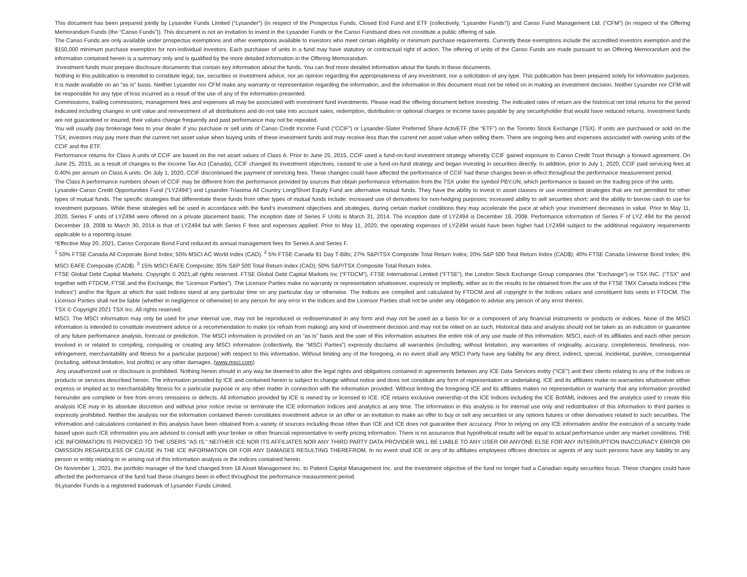This document has been prepared jointly by Lysander Funds Limited (“Lysander”) (in respect of the Prospectus Funds, Closed End Fund and ETF (collectively, “Lysander Funds”)) and Canso Fund Management Ltd. (“CFM”) (in respect of the Offering Memorandum Funds (the “Canso Funds”)). This document is not an invitation to invest in the Lysander Funds or the Canso Fundsand does not constitute a public offering of sale.
The Canso Funds are only available under prospectus exemptions and other exemptions available to investors who meet certain eligibility or minimum purchase requirements. Currently these exemptions include the accredited investors exemption and the $150,000 minimum purchase exemption for non-individual investors. Each purchaser of units in a fund may have statutory or contractual right of action. The offering of units of the Canso Funds are made pursuant to an Offering Memorandum and the information contained herein is a summary only and is qualified by the more detailed information in the Offering Memorandum.
Investment funds must prepare disclosure documents that contain key information about the funds. You can find more detailed information about the funds in these documents.
Nothing in this publication is intended to constitute legal, tax, securities or investment advice, nor an opinion regarding the appropriateness of any investment, nor a solicitation of any type. This publication has been prepared solely for information purposes. It is made available on an "as is" basis. Neither Lysander nor CFM make any warranty or representation regarding the information, and the information in this document must not be relied on in making an investment decision. Neither Lysander nor CFM will be responsible for any type of loss incurred as a result of the use of any of the information presented.
Commissions, trailing commissions, management fees and expenses all may be associated with investment fund investments. Please read the offering document before investing. The indicated rates of return are the historical net total returns for the period indicated including changes in unit value and reinvestment of all distributions and do not take into account sales, redemption, distribution or optional charges or income taxes payable by any securityholder that would have reduced returns. Investment funds are not guaranteed or insured, their values change frequently and past performance may not be repeated.
You will usually pay brokerage fees to your dealer if you purchase or sell units of Canso Credit Income Fund (“CCIF”) or Lysander-Slater Preferred Share ActivETF (the “ETF”) on the Toronto Stock Exchange (TSX). If units are purchased or sold on the TSX, investors may pay more than the current net asset value when buying units of these investment funds and may receive less than the current net asset value when selling them. There are ongoing fees and expenses associated with owning units of the CCIF and the ETF.
Performance returns for Class A units of CCIF are based on the net asset values of Class A. Prior to June 25, 2015, CCIF used a fund-on-fund investment strategy whereby CCIF gained exposure to Canso Credit Trust through a forward agreement. On June 25, 2015, as a result of changes to the Income Tax Act (Canada), CCIF changed its investment objectives, ceased to use a fund-on-fund strategy and began investing in securities directly. In addition, prior to July 1, 2020, CCIF paid servicing fees at 0.40% per annum on Class A units. On July 1, 2020, CCIF discontinued the payment of servicing fees. These changes could have affected the performance of CCIF had these changes been in effect throughout the performance measurement period.
The Class A performance numbers shown of CCIF may be different from the performance provided by sources that obtain performance information from the TSX under the symbol PBY.UN, which performance is based on the trading price of the units.
Lysander-Canso Credit Opportunities Fund (“LYZ494”) and Lysander-Triasima All Country Long/Short Equity Fund are alternative mutual funds. They have the ability to invest in asset classes or use investment strategies that are not permitted for other types of mutual funds. The specific strategies that differentiate these funds from other types of mutual funds include: increased use of derivatives for non-hedging purposes; increased ability to sell securities short; and the ability to borrow cash to use for investment purposes. While these strategies will be used in accordance with the fund’s investment objectives and strategies, during certain market conditions they may accelerate the pace at which your investment decreases in value. Prior to May 11, 2020, Series F units of LYZ494 were offered on a private placement basis. The inception date of Series F Units is March 31, 2014. The inception date of LYZ494 is December 19, 2008. Performance information of Series F of LYZ 494 for the period December 19, 2008 to March 30, 2014 is that of LYZ494 but with Series F fees and expenses applied. Prior to May 11, 2020, the operating expenses of LYZ494 would have been higher had LYZ494 subject to the additional regulatory requirements applicable to a reporting issuer.
*Effective May 20, 2021, Canso Corporate Bond Fund reduced its annual management fees for Series A and Series F.
<sup>1</sup> 50% FTSE Canada All Corporate Bond Index; 50% MSCI AC World Index (CAD). <sup>2</sup> 5% FTSE Canada 91 Day T-Bills; 27% S&P/TSX Composite Total Return Index; 20% S&P 500 Total Return Index (CAD$); 40% FTSE Canada Universe Bond Index; 8% MSCI EAFE Composite (CAD$). <sup>3</sup> 15% MSCI EAFE Composite; 35% S&P 500 Total Return Index (CAD); 50% S&P/TSX Composite Total Return Index.
FTSE Global Debt Capital Markets. Copyright © 2021,all rights reserved. FTSE Global Debt Capital Markets Inc (“FTDCM”), FTSE International Limited (“FTSE”), the London Stock Exchange Group companies (the "Exchange") or TSX INC. (“TSX” and together with FTDCM, FTSE and the Exchange, the “Licensor Parties”). The Licensor Parties make no warranty or representation whatsoever, expressly or impliedly, either as to the results to be obtained from the use of the FTSE TMX Canada Indices (“the Indices”) and/or the figure at which the said Indices stand at any particular time on any particular day or otherwise. The Indices are compiled and calculated by FTDCM and all copyright in the Indices values and constituent lists vests in FTDCM. The Licensor Parties shall not be liable (whether in negligence or otherwise) to any person for any error in the Indices and the Licensor Parties shall not be under any obligation to advise any person of any error therein.
TSX © Copyright 2021 TSX Inc. All rights reserved.
MSCI. The MSCI information may only be used for your internal use, may not be reproduced or redisseminated in any form and may not be used as a basis for or a component of any financial instruments or products or indices. None of the MSCI information is intended to constitute investment advice or a recommendation to make (or refrain from making) any kind of investment decision and may not be relied on as such. Historical data and analysis should not be taken as an indication or guarantee of any future performance analysis, forecast or prediction. The MSCI information is provided on an “as is” basis and the user of this information assumes the entire risk of any use made of this information. MSCI, each of its affiliates and each other person involved in or related to compiling, computing or creating any MSCI information (collectively, the “MSCI Parties”) expressly disclaims all warranties (including, without limitation, any warranties of originality, accuracy, completeness, timeliness, non-infringement, merchantability and fitness for a particular purpose) with respect to this information. Without limiting any of the foregoing, in no event shall any MSCI Party have any liability for any direct, indirect, special, incidental, punitive, consequential (including, without limitation, lost profits) or any other damages. (www.msci.com)
Any unauthorized use or disclosure is prohibited. Nothing herein should in any way be deemed to alter the legal rights and obligations contained in agreements between any ICE Data Services entity ("ICE") and their clients relating to any of the Indices or products or services described herein. The information provided by ICE and contained herein is subject to change without notice and does not constitute any form of representation or undertaking. ICE and its affiliates make no warranties whatsoever either express or implied as to merchantability fitness for a particular purpose or any other matter in connection with the information provided. Without limiting the foregoing ICE and its affiliates makes no representation or warranty that any information provided hereunder are complete or free from errors omissions or defects. All information provided by ICE is owned by or licensed to ICE. ICE retains exclusive ownership of the ICE Indices including the ICE BofAML Indexes and the analytics used to create this analysis ICE may in its absolute discretion and without prior notice revise or terminate the ICE information Indices and analytics at any time. The information in this analysis is for internal use only and redistribution of this information to third parties is expressly prohibited. Neither the analysis nor the information contained therein constitutes investment advice or an offer or an invitation to make an offer to buy or sell any securities or any options futures or other derivatives related to such securities. The information and calculations contained in this analysis have been obtained from a variety of sources including those other than ICE and ICE does not guarantee their accuracy. Prior to relying on any ICE information and/or the execution of a security trade based upon such ICE information you are advised to consult with your broker or other financial representative to verify pricing information. There is no assurance that hypothetical results will be equal to actual performance under any market conditions. THE ICE INFORMATION IS PROVIDED TO THE USERS "AS IS." NEITHER ICE NOR ITS AFFILIATES NOR ANY THIRD PARTY DATA PROVIDER WILL BE LIABLE TO ANY USER OR ANYONE ELSE FOR ANY INTERRUPTION INACCURACY ERROR OR OMISSION REGARDLESS OF CAUSE IN THE ICE INFORMATION OR FOR ANY DAMAGES RESULTING THEREFROM. In no event shall ICE or any of its affiliates employees officers directors or agents of any such persons have any liability to any person or entity relating to or arising out of this information analysis or the indices contained herein.
On November 1, 2021, the portfolio manager of the fund changed from 18 Asset Management Inc. to Patient Capital Management Inc. and the investment objective of the fund no longer had a Canadian equity securities focus. These changes could have affected the performance of the fund had these changes been in effect throughout the performance measurement period.
®Lysander Funds is a registered trademark of Lysander Funds Limited.